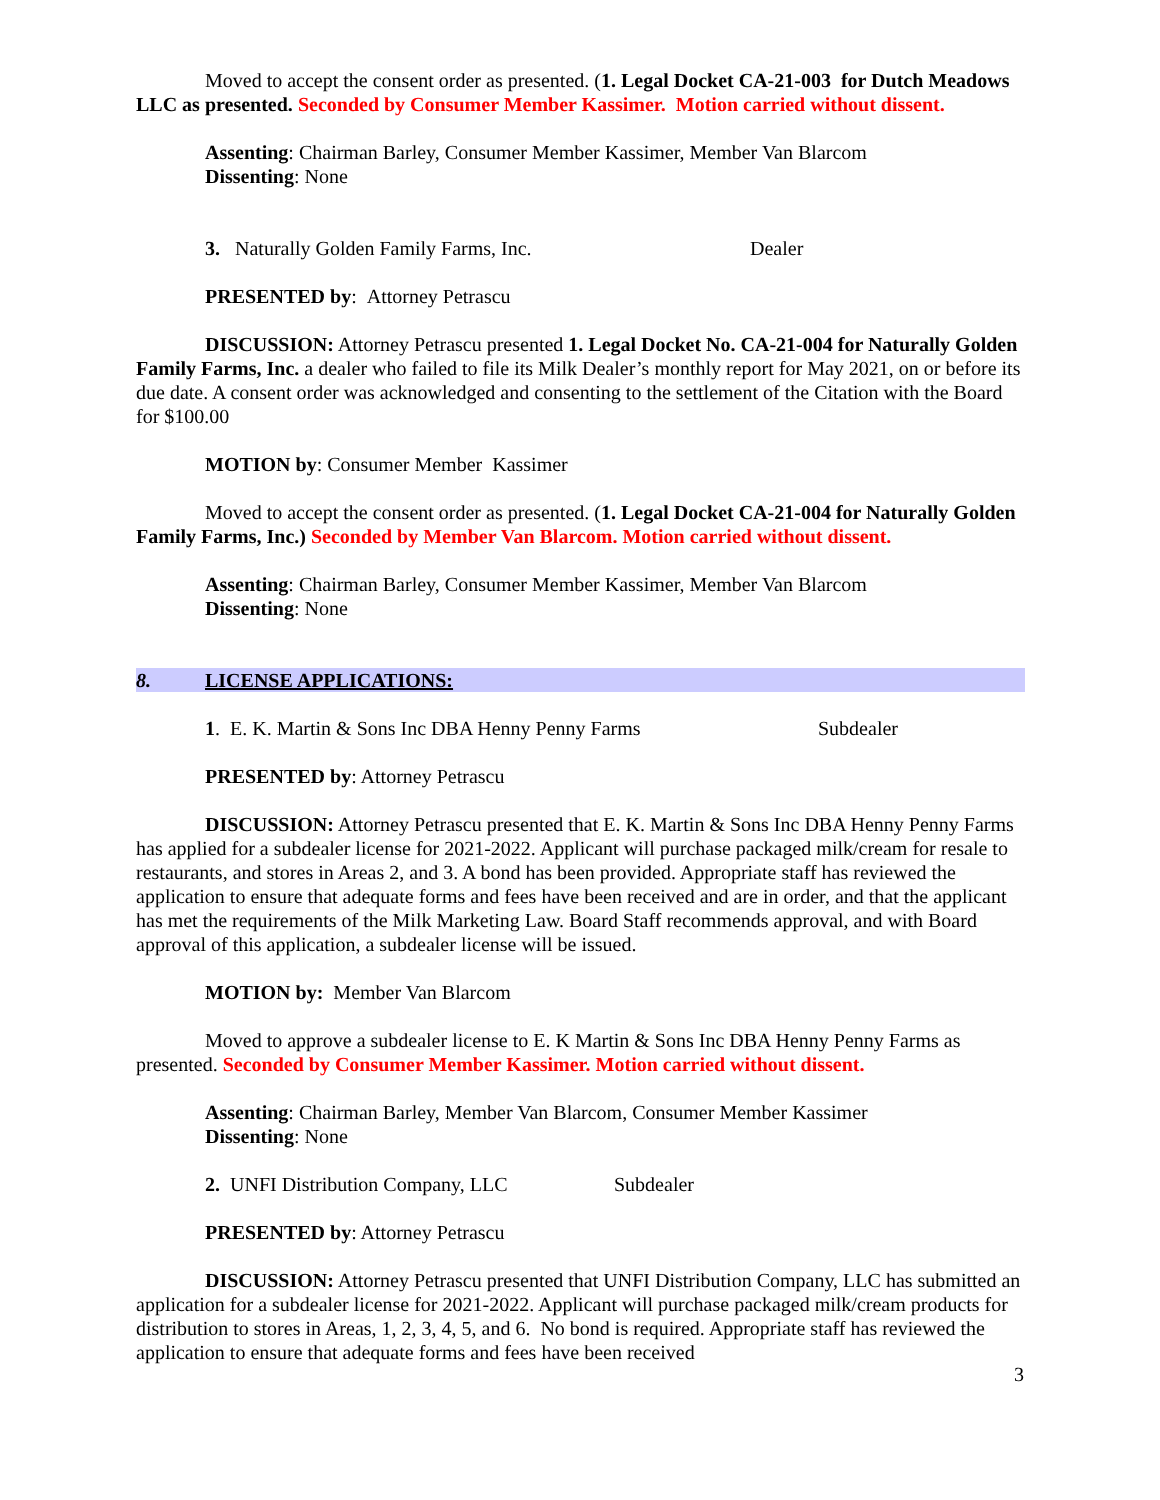Moved to accept the consent order as presented. (1. Legal Docket CA-21-003 for Dutch Meadows LLC as presented. Seconded by Consumer Member Kassimer. Motion carried without dissent.
Assenting: Chairman Barley, Consumer Member Kassimer, Member Van Blarcom
Dissenting: None
3. Naturally Golden Family Farms, Inc. Dealer
PRESENTED by: Attorney Petrascu
DISCUSSION: Attorney Petrascu presented 1. Legal Docket No. CA-21-004 for Naturally Golden Family Farms, Inc. a dealer who failed to file its Milk Dealer’s monthly report for May 2021, on or before its due date. A consent order was acknowledged and consenting to the settlement of the Citation with the Board for $100.00
MOTION by: Consumer Member Kassimer
Moved to accept the consent order as presented. (1. Legal Docket CA-21-004 for Naturally Golden Family Farms, Inc.) Seconded by Member Van Blarcom. Motion carried without dissent.
Assenting: Chairman Barley, Consumer Member Kassimer, Member Van Blarcom
Dissenting: None
8. LICENSE APPLICATIONS:
1. E. K. Martin & Sons Inc DBA Henny Penny Farms Subdealer
PRESENTED by: Attorney Petrascu
DISCUSSION: Attorney Petrascu presented that E. K. Martin & Sons Inc DBA Henny Penny Farms has applied for a subdealer license for 2021-2022. Applicant will purchase packaged milk/cream for resale to restaurants, and stores in Areas 2, and 3. A bond has been provided. Appropriate staff has reviewed the application to ensure that adequate forms and fees have been received and are in order, and that the applicant has met the requirements of the Milk Marketing Law. Board Staff recommends approval, and with Board approval of this application, a subdealer license will be issued.
MOTION by: Member Van Blarcom
Moved to approve a subdealer license to E. K Martin & Sons Inc DBA Henny Penny Farms as presented. Seconded by Consumer Member Kassimer. Motion carried without dissent.
Assenting: Chairman Barley, Member Van Blarcom, Consumer Member Kassimer
Dissenting: None
2. UNFI Distribution Company, LLC Subdealer
PRESENTED by: Attorney Petrascu
DISCUSSION: Attorney Petrascu presented that UNFI Distribution Company, LLC has submitted an application for a subdealer license for 2021-2022. Applicant will purchase packaged milk/cream products for distribution to stores in Areas, 1, 2, 3, 4, 5, and 6. No bond is required. Appropriate staff has reviewed the application to ensure that adequate forms and fees have been received
3